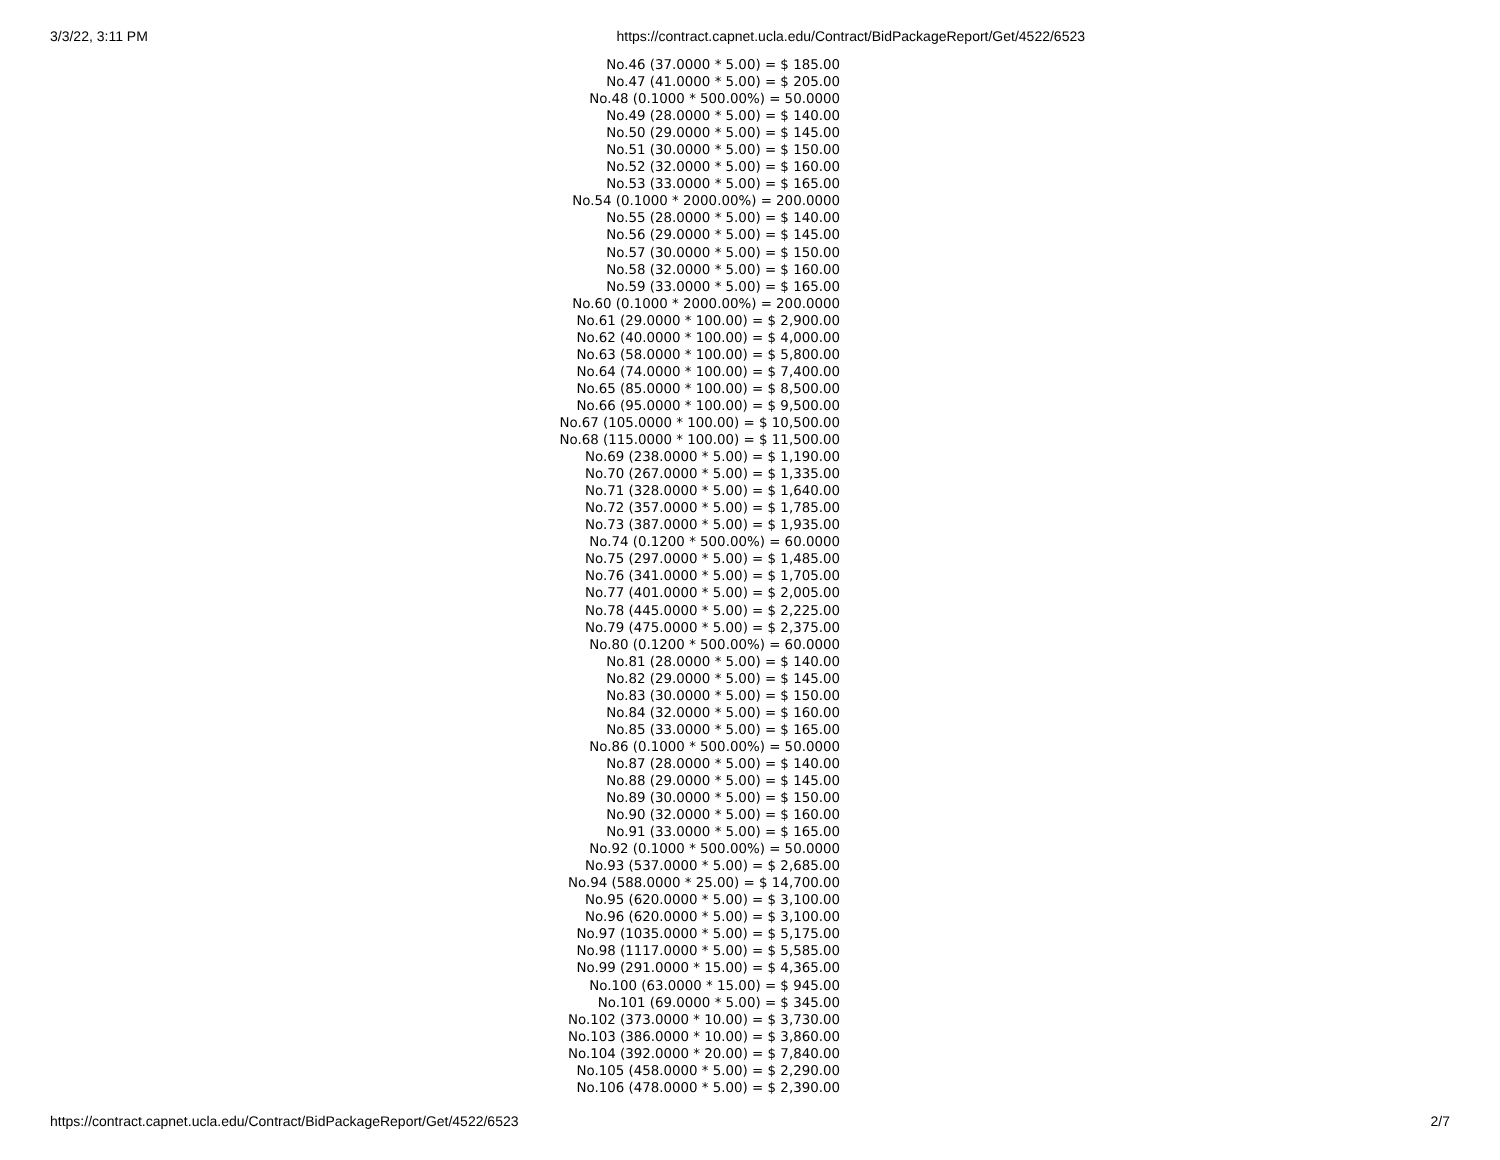3/3/22, 3:11 PM https://contract.capnet.ucla.edu/Contract/BidPackageReport/Get/4522/6523
No.46 (37.0000 * 5.00) = $ 185.00
No.47 (41.0000 * 5.00) = $ 205.00
No.48 (0.1000 * 500.00%) = 50.0000
No.49 (28.0000 * 5.00) = $ 140.00
No.50 (29.0000 * 5.00) = $ 145.00
No.51 (30.0000 * 5.00) = $ 150.00
No.52 (32.0000 * 5.00) = $ 160.00
No.53 (33.0000 * 5.00) = $ 165.00
No.54 (0.1000 * 2000.00%) = 200.0000
No.55 (28.0000 * 5.00) = $ 140.00
No.56 (29.0000 * 5.00) = $ 145.00
No.57 (30.0000 * 5.00) = $ 150.00
No.58 (32.0000 * 5.00) = $ 160.00
No.59 (33.0000 * 5.00) = $ 165.00
No.60 (0.1000 * 2000.00%) = 200.0000
No.61 (29.0000 * 100.00) = $ 2,900.00
No.62 (40.0000 * 100.00) = $ 4,000.00
No.63 (58.0000 * 100.00) = $ 5,800.00
No.64 (74.0000 * 100.00) = $ 7,400.00
No.65 (85.0000 * 100.00) = $ 8,500.00
No.66 (95.0000 * 100.00) = $ 9,500.00
No.67 (105.0000 * 100.00) = $ 10,500.00
No.68 (115.0000 * 100.00) = $ 11,500.00
No.69 (238.0000 * 5.00) = $ 1,190.00
No.70 (267.0000 * 5.00) = $ 1,335.00
No.71 (328.0000 * 5.00) = $ 1,640.00
No.72 (357.0000 * 5.00) = $ 1,785.00
No.73 (387.0000 * 5.00) = $ 1,935.00
No.74 (0.1200 * 500.00%) = 60.0000
No.75 (297.0000 * 5.00) = $ 1,485.00
No.76 (341.0000 * 5.00) = $ 1,705.00
No.77 (401.0000 * 5.00) = $ 2,005.00
No.78 (445.0000 * 5.00) = $ 2,225.00
No.79 (475.0000 * 5.00) = $ 2,375.00
No.80 (0.1200 * 500.00%) = 60.0000
No.81 (28.0000 * 5.00) = $ 140.00
No.82 (29.0000 * 5.00) = $ 145.00
No.83 (30.0000 * 5.00) = $ 150.00
No.84 (32.0000 * 5.00) = $ 160.00
No.85 (33.0000 * 5.00) = $ 165.00
No.86 (0.1000 * 500.00%) = 50.0000
No.87 (28.0000 * 5.00) = $ 140.00
No.88 (29.0000 * 5.00) = $ 145.00
No.89 (30.0000 * 5.00) = $ 150.00
No.90 (32.0000 * 5.00) = $ 160.00
No.91 (33.0000 * 5.00) = $ 165.00
No.92 (0.1000 * 500.00%) = 50.0000
No.93 (537.0000 * 5.00) = $ 2,685.00
No.94 (588.0000 * 25.00) = $ 14,700.00
No.95 (620.0000 * 5.00) = $ 3,100.00
No.96 (620.0000 * 5.00) = $ 3,100.00
No.97 (1035.0000 * 5.00) = $ 5,175.00
No.98 (1117.0000 * 5.00) = $ 5,585.00
No.99 (291.0000 * 15.00) = $ 4,365.00
No.100 (63.0000 * 15.00) = $ 945.00
No.101 (69.0000 * 5.00) = $ 345.00
No.102 (373.0000 * 10.00) = $ 3,730.00
No.103 (386.0000 * 10.00) = $ 3,860.00
No.104 (392.0000 * 20.00) = $ 7,840.00
No.105 (458.0000 * 5.00) = $ 2,290.00
No.106 (478.0000 * 5.00) = $ 2,390.00
https://contract.capnet.ucla.edu/Contract/BidPackageReport/Get/4522/6523 2/7